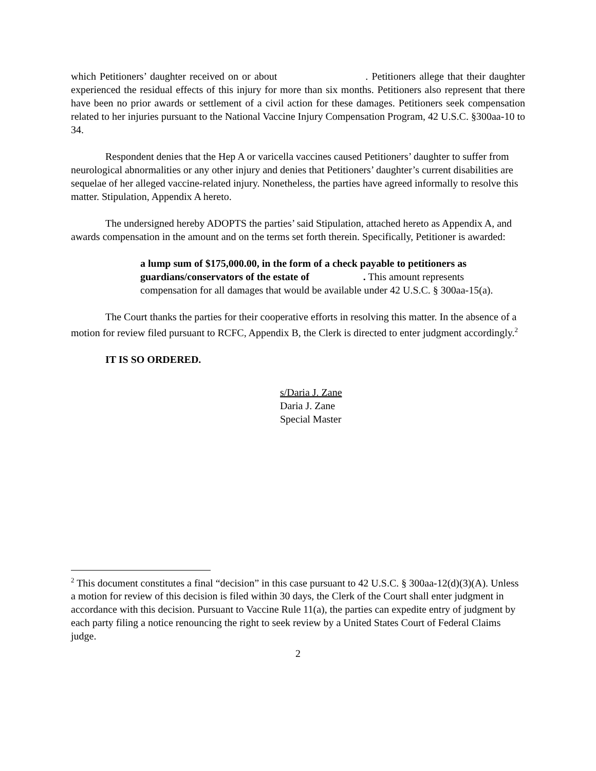which Petitioners’ daughter received on or about . Petitioners allege that their daughter experienced the residual effects of this injury for more than six months. Petitioners also represent that there have been no prior awards or settlement of a civil action for these damages. Petitioners seek compensation related to her injuries pursuant to the National Vaccine Injury Compensation Program, 42 U.S.C. §300aa-10 to 34.
Respondent denies that the Hep A or varicella vaccines caused Petitioners’ daughter to suffer from neurological abnormalities or any other injury and denies that Petitioners’ daughter’s current disabilities are sequelae of her alleged vaccine-related injury. Nonetheless, the parties have agreed informally to resolve this matter. Stipulation, Appendix A hereto.
The undersigned hereby ADOPTS the parties’ said Stipulation, attached hereto as Appendix A, and awards compensation in the amount and on the terms set forth therein. Specifically, Petitioner is awarded:
a lump sum of $175,000.00, in the form of a check payable to petitioners as guardians/conservators of the estate of . This amount represents compensation for all damages that would be available under 42 U.S.C. § 300aa-15(a).
The Court thanks the parties for their cooperative efforts in resolving this matter. In the absence of a motion for review filed pursuant to RCFC, Appendix B, the Clerk is directed to enter judgment accordingly.<sup>2</sup>
IT IS SO ORDERED.
s/Daria J. Zane
Daria J. Zane
Special Master
<sup>2</sup> This document constitutes a final “decision” in this case pursuant to 42 U.S.C. § 300aa-12(d)(3)(A). Unless a motion for review of this decision is filed within 30 days, the Clerk of the Court shall enter judgment in accordance with this decision. Pursuant to Vaccine Rule 11(a), the parties can expedite entry of judgment by each party filing a notice renouncing the right to seek review by a United States Court of Federal Claims judge.
2